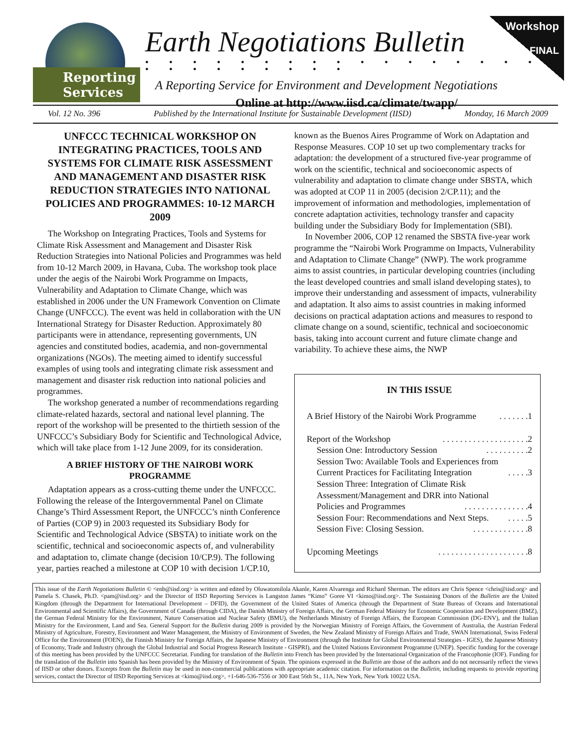Workshop
FINAL
Reporting
Services
Earth Negotiations Bulletin
• • • • • • • • • • • • • • • • • • • • • • • • • •
A Reporting Service for Environment and Development Negotiations
Online at http://www.iisd.ca/climate/twapp/
Vol. 12 No. 396 Published by the International Institute for Sustainable Development (IISD) Monday, 16 March 2009
UNFCCC TECHNICAL WORKSHOP ON INTEGRATING PRACTICES, TOOLS AND SYSTEMS FOR CLIMATE RISK ASSESSMENT AND MANAGEMENT AND DISASTER RISK REDUCTION STRATEGIES INTO NATIONAL POLICIES AND PROGRAMMES: 10-12 MARCH 2009
The Workshop on Integrating Practices, Tools and Systems for Climate Risk Assessment and Management and Disaster Risk Reduction Strategies into National Policies and Programmes was held from 10-12 March 2009, in Havana, Cuba. The workshop took place under the aegis of the Nairobi Work Programme on Impacts, Vulnerability and Adaptation to Climate Change, which was established in 2006 under the UN Framework Convention on Climate Change (UNFCCC). The event was held in collaboration with the UN International Strategy for Disaster Reduction. Approximately 80 participants were in attendance, representing governments, UN agencies and constituted bodies, academia, and non-governmental organizations (NGOs). The meeting aimed to identify successful examples of using tools and integrating climate risk assessment and management and disaster risk reduction into national policies and programmes.
The workshop generated a number of recommendations regarding climate-related hazards, sectoral and national level planning. The report of the workshop will be presented to the thirtieth session of the UNFCCC’s Subsidiary Body for Scientific and Technological Advice, which will take place from 1-12 June 2009, for its consideration.
A BRIEF HISTORY OF THE NAIROBI WORK PROGRAMME
Adaptation appears as a cross-cutting theme under the UNFCCC. Following the release of the Intergovernmental Panel on Climate Change’s Third Assessment Report, the UNFCCC’s ninth Conference of Parties (COP 9) in 2003 requested its Subsidiary Body for Scientific and Technological Advice (SBSTA) to initiate work on the scientific, technical and socioeconomic aspects of, and vulnerability and adaptation to, climate change (decision 10/CP.9). The following year, parties reached a milestone at COP 10 with decision 1/CP.10,
known as the Buenos Aires Programme of Work on Adaptation and Response Measures. COP 10 set up two complementary tracks for adaptation: the development of a structured five-year programme of work on the scientific, technical and socioeconomic aspects of vulnerability and adaptation to climate change under SBSTA, which was adopted at COP 11 in 2005 (decision 2/CP.11); and the improvement of information and methodologies, implementation of concrete adaptation activities, technology transfer and capacity building under the Subsidiary Body for Implementation (SBI).
In November 2006, COP 12 renamed the SBSTA five-year work programme the “Nairobi Work Programme on Impacts, Vulnerability and Adaptation to Climate Change” (NWP). The work programme aims to assist countries, in particular developing countries (including the least developed countries and small island developing states), to improve their understanding and assessment of impacts, vulnerability and adaptation. It also aims to assist countries in making informed decisions on practical adaptation actions and measures to respond to climate change on a sound, scientific, technical and socioeconomic basis, taking into account current and future climate change and variability. To achieve these aims, the NWP
IN THIS ISSUE
A Brief History of the Nairobi Work Programme. . . . . . .1
Report of the Workshop. . . . . . . . . . . . . . . . . . . .2
Session One: Introductory Session. . . . . . . . . .2
Session Two: Available Tools and Experiences from
Current Practices for Facilitating Integration. . . . .3
Session Three: Integration of Climate Risk Assessment/Management and DRR into National
Policies and Programmes. . . . . . . . . . . . . . .4
Session Four: Recommendations and Next Steps.. . . . .5
Session Five: Closing Session.. . . . . . . . . . . . .8
Upcoming Meetings. . . . . . . . . . . . . . . . . . . . .8
This issue of the Earth Negotiations Bulletin © <enb@iisd.org> is written and edited by Oluwatomilola Akanle, Karen Alvarenga and Richard Sherman. The editors are Chris Spence <chris@iisd.org> and Pamela S. Chasek, Ph.D. <pam@iisd.org> and the Director of IISD Reporting Services is Langston James “Kimo” Goree VI <kimo@iisd.org>. The Sustaining Donors of the Bulletin are the United Kingdom (through the Department for International Development – DFID), the Government of the United States of America (through the Department of State Bureau of Oceans and International Environmental and Scientific Affairs), the Government of Canada (through CIDA), the Danish Ministry of Foreign Affairs, the German Federal Ministry for Economic Cooperation and Development (BMZ), the German Federal Ministry for the Environment, Nature Conservation and Nuclear Safety (BMU), the Netherlands Ministry of Foreign Affairs, the European Commission (DG-ENV), and the Italian Ministry for the Environment, Land and Sea. General Support for the Bulletin during 2009 is provided by the Norwegian Ministry of Foreign Affairs, the Government of Australia, the Austrian Federal Ministry of Agriculture, Forestry, Environment and Water Management, the Ministry of Environment of Sweden, the New Zealand Ministry of Foreign Affairs and Trade, SWAN International, Swiss Federal Office for the Environment (FOEN), the Finnish Ministry for Foreign Affairs, the Japanese Ministry of Environment (through the Institute for Global Environmental Strategies - IGES), the Japanese Ministry of Economy, Trade and Industry (through the Global Industrial and Social Progress Research Institute - GISPRI), and the United Nations Environment Programme (UNEP). Specific funding for the coverage of this meeting has been provided by the UNFCCC Secretariat. Funding for translation of the Bulletin into French has been provided by the International Organization of the Francophonie (IOF). Funding for the translation of the Bulletin into Spanish has been provided by the Ministry of Environment of Spain. The opinions expressed in the Bulletin are those of the authors and do not necessarily reflect the views of IISD or other donors. Excerpts from the Bulletin may be used in non-commercial publications with appropriate academic citation. For information on the Bulletin, including requests to provide reporting services, contact the Director of IISD Reporting Services at <kimo@iisd.org>, +1-646-536-7556 or 300 East 56th St., 11A, New York, New York 10022 USA.